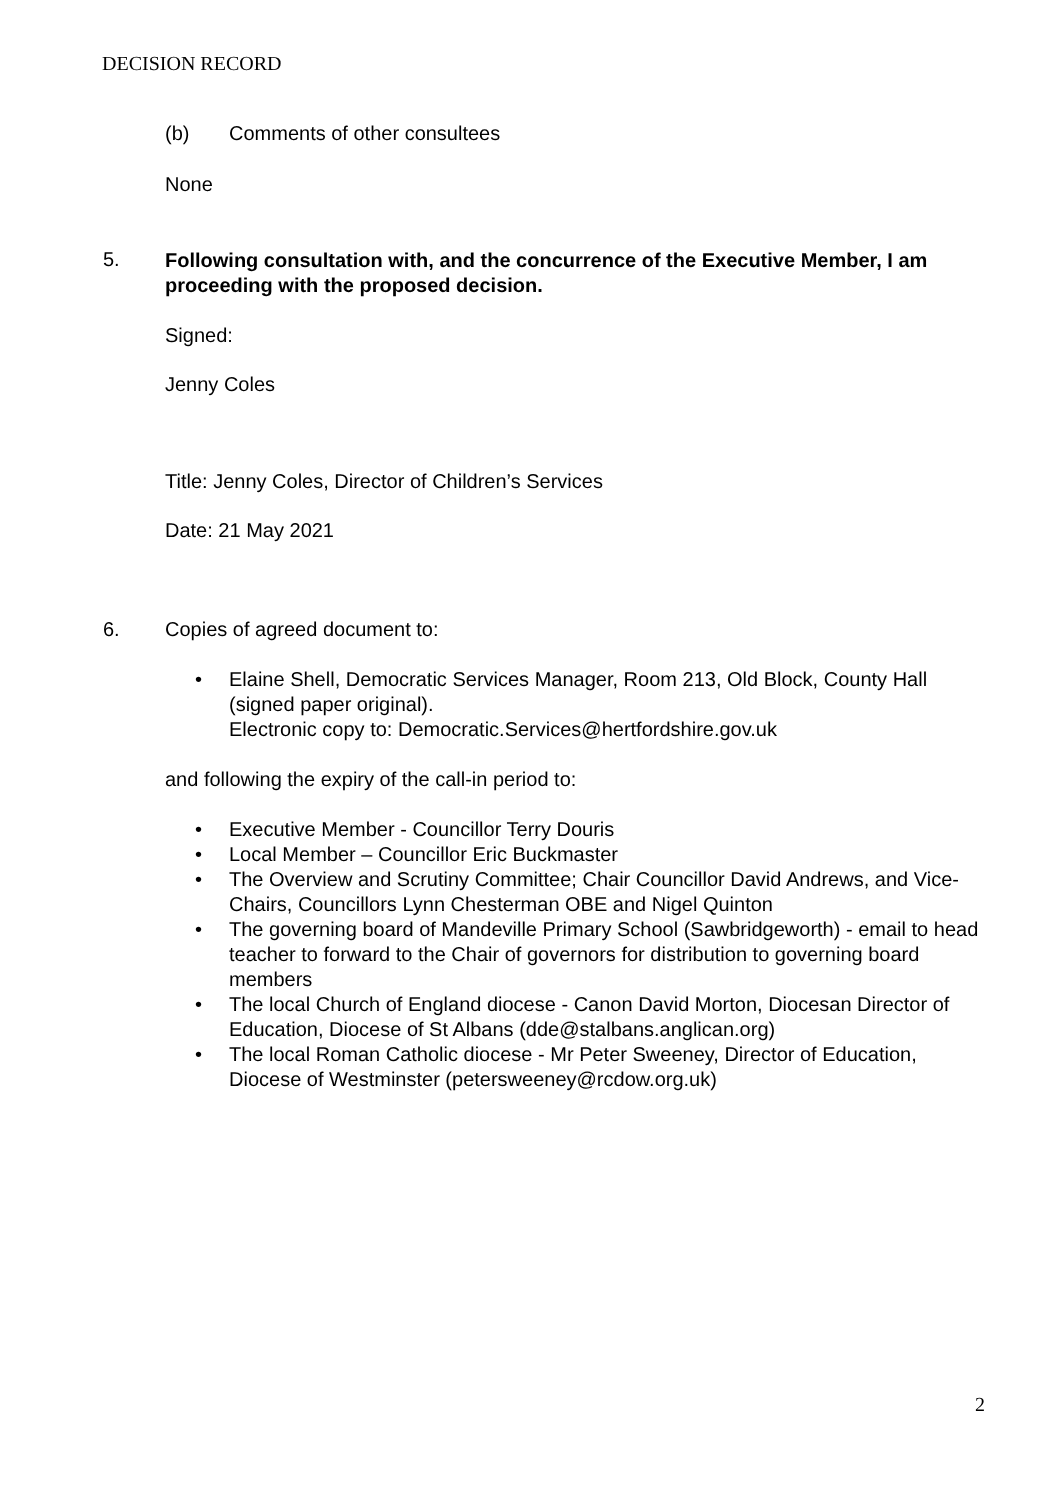DECISION RECORD
(b) Comments of other consultees
None
5. Following consultation with, and the concurrence of the Executive Member, I am proceeding with the proposed decision.
Signed:
Jenny Coles
Title: Jenny Coles, Director of Children’s Services
Date: 21 May 2021
6. Copies of agreed document to:
• Elaine Shell, Democratic Services Manager, Room 213, Old Block, County Hall (signed paper original).
Electronic copy to: Democratic.Services@hertfordshire.gov.uk
and following the expiry of the call-in period to:
• Executive Member - Councillor Terry Douris
• Local Member – Councillor Eric Buckmaster
• The Overview and Scrutiny Committee; Chair Councillor David Andrews, and Vice-Chairs, Councillors Lynn Chesterman OBE and Nigel Quinton
• The governing board of Mandeville Primary School (Sawbridgeworth) - email to head teacher to forward to the Chair of governors for distribution to governing board members
• The local Church of England diocese - Canon David Morton, Diocesan Director of Education, Diocese of St Albans (dde@stalbans.anglican.org)
• The local Roman Catholic diocese - Mr Peter Sweeney, Director of Education, Diocese of Westminster (petersweeney@rcdow.org.uk)
2